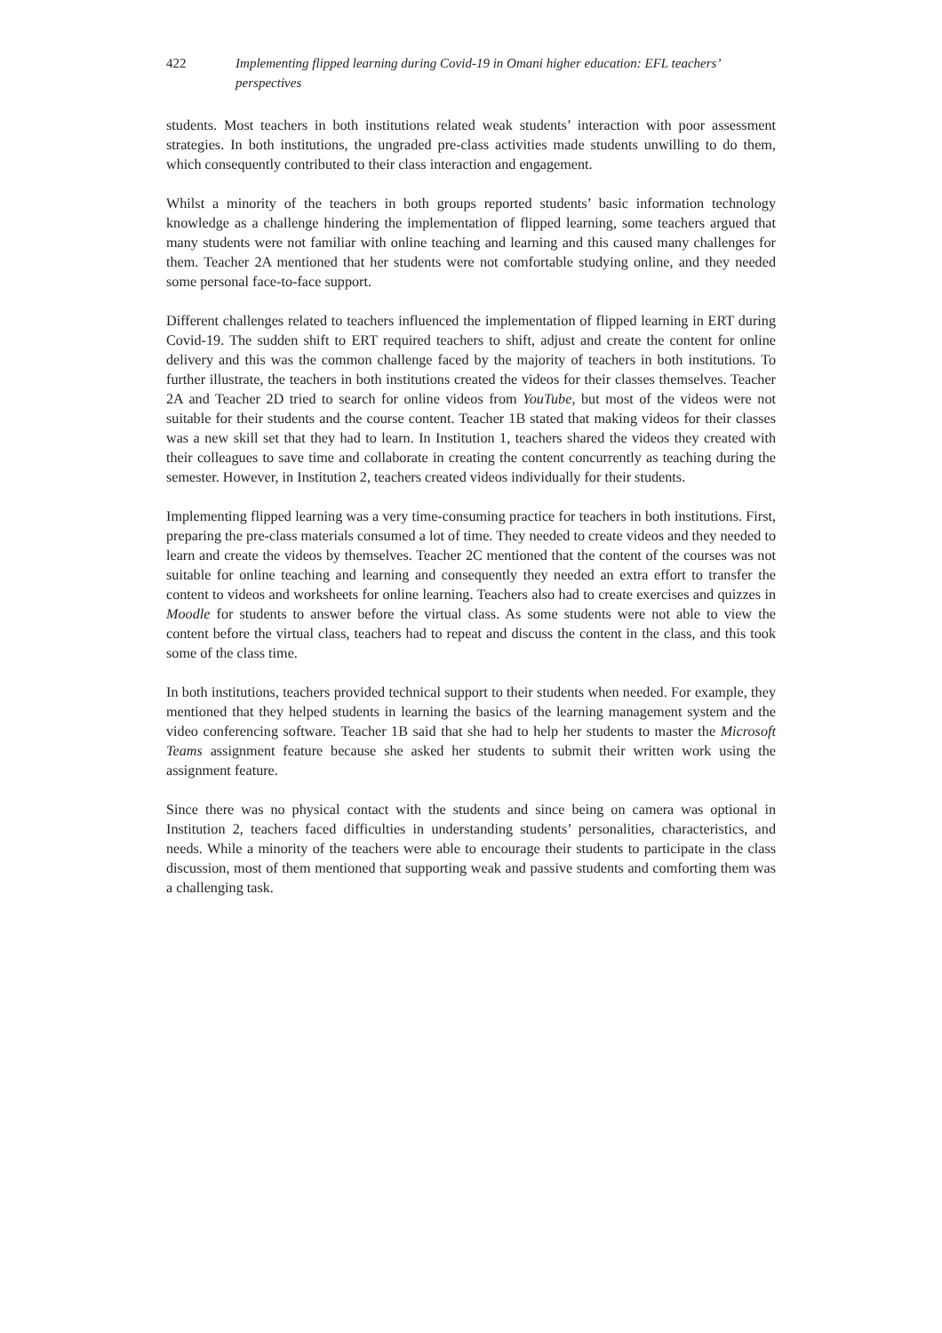422 Implementing flipped learning during Covid-19 in Omani higher education: EFL teachers’ perspectives
students. Most teachers in both institutions related weak students’ interaction with poor assessment strategies. In both institutions, the ungraded pre-class activities made students unwilling to do them, which consequently contributed to their class interaction and engagement.
Whilst a minority of the teachers in both groups reported students’ basic information technology knowledge as a challenge hindering the implementation of flipped learning, some teachers argued that many students were not familiar with online teaching and learning and this caused many challenges for them. Teacher 2A mentioned that her students were not comfortable studying online, and they needed some personal face-to-face support.
Different challenges related to teachers influenced the implementation of flipped learning in ERT during Covid-19. The sudden shift to ERT required teachers to shift, adjust and create the content for online delivery and this was the common challenge faced by the majority of teachers in both institutions. To further illustrate, the teachers in both institutions created the videos for their classes themselves. Teacher 2A and Teacher 2D tried to search for online videos from YouTube, but most of the videos were not suitable for their students and the course content. Teacher 1B stated that making videos for their classes was a new skill set that they had to learn. In Institution 1, teachers shared the videos they created with their colleagues to save time and collaborate in creating the content concurrently as teaching during the semester. However, in Institution 2, teachers created videos individually for their students.
Implementing flipped learning was a very time-consuming practice for teachers in both institutions. First, preparing the pre-class materials consumed a lot of time. They needed to create videos and they needed to learn and create the videos by themselves. Teacher 2C mentioned that the content of the courses was not suitable for online teaching and learning and consequently they needed an extra effort to transfer the content to videos and worksheets for online learning. Teachers also had to create exercises and quizzes in Moodle for students to answer before the virtual class. As some students were not able to view the content before the virtual class, teachers had to repeat and discuss the content in the class, and this took some of the class time.
In both institutions, teachers provided technical support to their students when needed. For example, they mentioned that they helped students in learning the basics of the learning management system and the video conferencing software. Teacher 1B said that she had to help her students to master the Microsoft Teams assignment feature because she asked her students to submit their written work using the assignment feature.
Since there was no physical contact with the students and since being on camera was optional in Institution 2, teachers faced difficulties in understanding students’ personalities, characteristics, and needs. While a minority of the teachers were able to encourage their students to participate in the class discussion, most of them mentioned that supporting weak and passive students and comforting them was a challenging task.